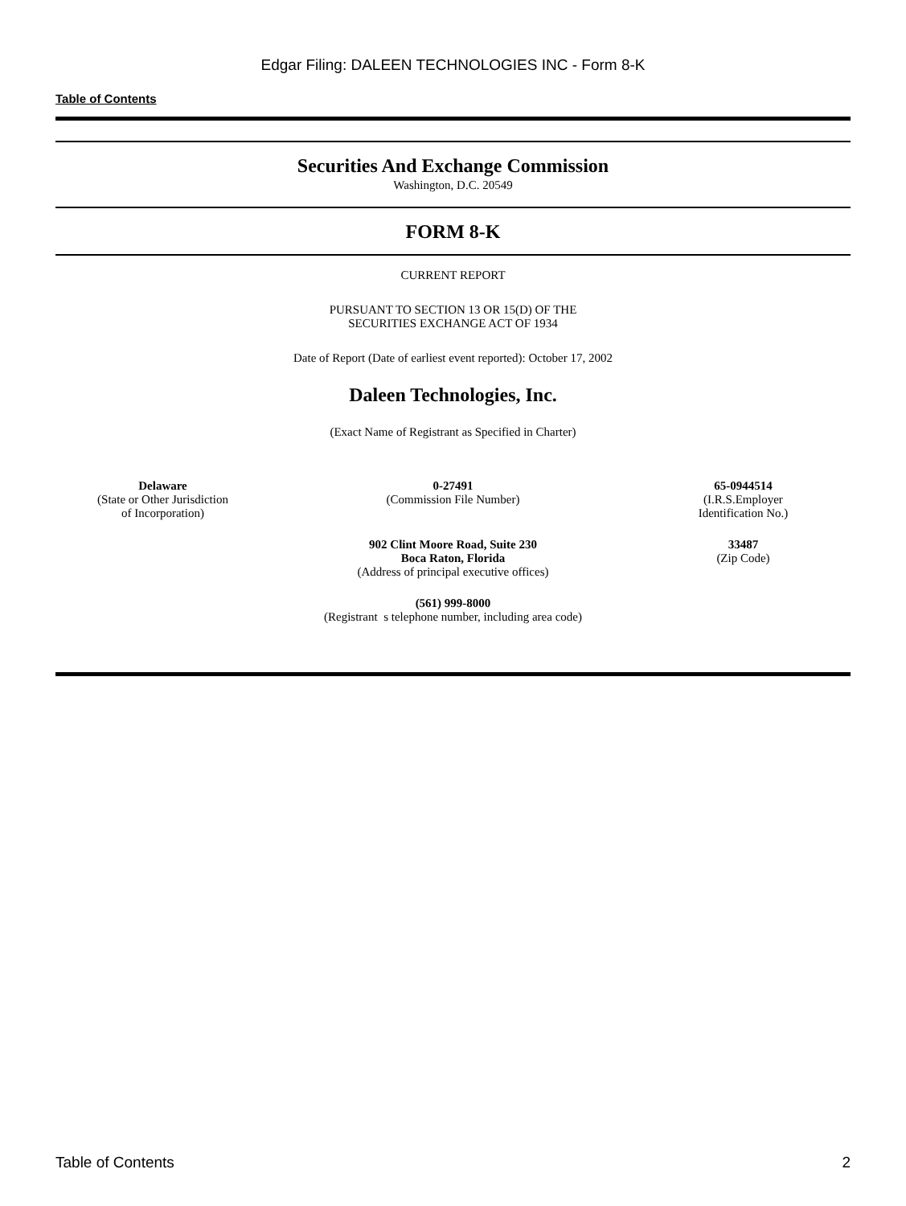Edgar Filing: DALEEN TECHNOLOGIES INC - Form 8-K
Table of Contents
Securities And Exchange Commission
Washington, D.C. 20549
FORM 8-K
CURRENT REPORT
PURSUANT TO SECTION 13 OR 15(D) OF THE
SECURITIES EXCHANGE ACT OF 1934
Date of Report (Date of earliest event reported): October 17, 2002
Daleen Technologies, Inc.
(Exact Name of Registrant as Specified in Charter)
| Delaware (State or Other Jurisdiction of Incorporation) | 0-27491 (Commission File Number) | 65-0944514 (I.R.S.Employer Identification No.) |
| | 902 Clint Moore Road, Suite 230 Boca Raton, Florida (Address of principal executive offices) | 33487 (Zip Code) |
| | (561) 999-8000 (Registrant s telephone number, including area code) | |
Table of Contents 2